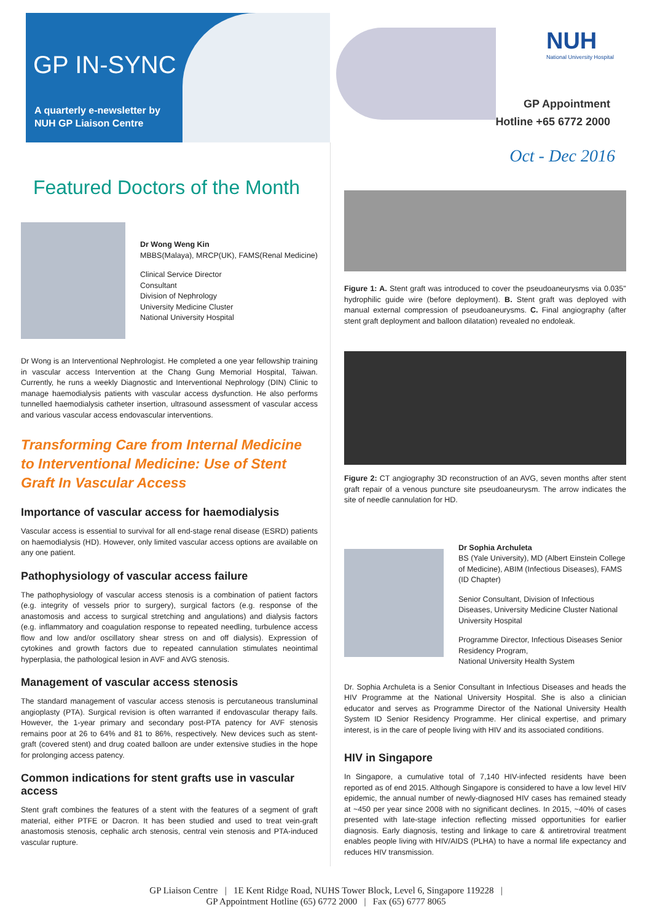GP IN-SYNC
A quarterly e-newsletter by
NUH GP Liaison Centre
NUH
National University Hospital
GP Appointment
Hotline +65 6772 2000
Oct - Dec 2016
Featured Doctors of the Month
Dr Wong Weng Kin
MBBS(Malaya), MRCP(UK), FAMS(Renal Medicine)
Clinical Service Director
Consultant
Division of Nephrology
University Medicine Cluster
National University Hospital
Dr Wong is an Interventional Nephrologist. He completed a one year fellowship training in vascular access Intervention at the Chang Gung Memorial Hospital, Taiwan. Currently, he runs a weekly Diagnostic and Interventional Nephrology (DIN) Clinic to manage haemodialysis patients with vascular access dysfunction. He also performs tunnelled haemodialysis catheter insertion, ultrasound assessment of vascular access and various vascular access endovascular interventions.
Transforming Care from Internal Medicine to Interventional Medicine: Use of Stent Graft In Vascular Access
Importance of vascular access for haemodialysis
Vascular access is essential to survival for all end-stage renal disease (ESRD) patients on haemodialysis (HD). However, only limited vascular access options are available on any one patient.
Pathophysiology of vascular access failure
The pathophysiology of vascular access stenosis is a combination of patient factors (e.g. integrity of vessels prior to surgery), surgical factors (e.g. response of the anastomosis and access to surgical stretching and angulations) and dialysis factors (e.g. inflammatory and coagulation response to repeated needling, turbulence access flow and low and/or oscillatory shear stress on and off dialysis). Expression of cytokines and growth factors due to repeated cannulation stimulates neointimal hyperplasia, the pathological lesion in AVF and AVG stenosis.
Management of vascular access stenosis
The standard management of vascular access stenosis is percutaneous transluminal angioplasty (PTA). Surgical revision is often warranted if endovascular therapy fails. However, the 1-year primary and secondary post-PTA patency for AVF stenosis remains poor at 26 to 64% and 81 to 86%, respectively. New devices such as stent-graft (covered stent) and drug coated balloon are under extensive studies in the hope for prolonging access patency.
Common indications for stent grafts use in vascular access
Stent graft combines the features of a stent with the features of a segment of graft material, either PTFE or Dacron. It has been studied and used to treat vein-graft anastomosis stenosis, cephalic arch stenosis, central vein stenosis and PTA-induced vascular rupture.
Figure 1: A. Stent graft was introduced to cover the pseudoaneurysms via 0.035'' hydrophilic guide wire (before deployment). B. Stent graft was deployed with manual external compression of pseudoaneurysms. C. Final angiography (after stent graft deployment and balloon dilatation) revealed no endoleak.
Figure 2: CT angiography 3D reconstruction of an AVG, seven months after stent graft repair of a venous puncture site pseudoaneurysm. The arrow indicates the site of needle cannulation for HD.
Dr Sophia Archuleta
BS (Yale University), MD (Albert Einstein College of Medicine), ABIM (Infectious Diseases), FAMS (ID Chapter)
Senior Consultant, Division of Infectious Diseases, University Medicine Cluster National University Hospital
Programme Director, Infectious Diseases Senior Residency Program,
National University Health System
Dr. Sophia Archuleta is a Senior Consultant in Infectious Diseases and heads the HIV Programme at the National University Hospital. She is also a clinician educator and serves as Programme Director of the National University Health System ID Senior Residency Programme. Her clinical expertise, and primary interest, is in the care of people living with HIV and its associated conditions.
HIV in Singapore
In Singapore, a cumulative total of 7,140 HIV-infected residents have been reported as of end 2015. Although Singapore is considered to have a low level HIV epidemic, the annual number of newly-diagnosed HIV cases has remained steady at ~450 per year since 2008 with no significant declines. In 2015, ~40% of cases presented with late-stage infection reflecting missed opportunities for earlier diagnosis. Early diagnosis, testing and linkage to care & antiretroviral treatment enables people living with HIV/AIDS (PLHA) to have a normal life expectancy and reduces HIV transmission.
GP Liaison Centre | 1E Kent Ridge Road, NUHS Tower Block, Level 6, Singapore 119228 |
GP Appointment Hotline (65) 6772 2000 | Fax (65) 6777 8065